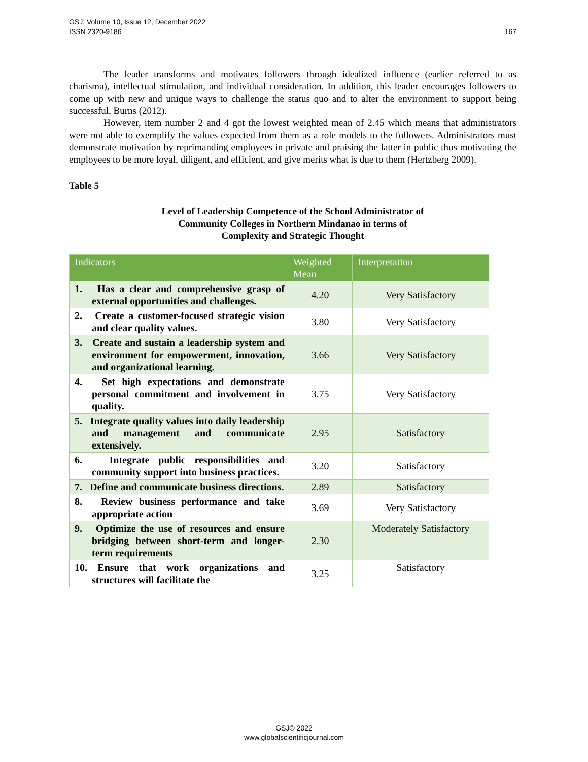167 GSJ: Volume 10, Issue 12, December 2022
ISSN 2320-9186
The leader transforms and motivates followers through idealized influence (earlier referred to as charisma), intellectual stimulation, and individual consideration. In addition, this leader encourages followers to come up with new and unique ways to challenge the status quo and to alter the environment to support being successful, Burns (2012).
However, item number 2 and 4 got the lowest weighted mean of 2.45 which means that administrators were not able to exemplify the values expected from them as a role models to the followers. Administrators must demonstrate motivation by reprimanding employees in private and praising the latter in public thus motivating the employees to be more loyal, diligent, and efficient, and give merits what is due to them (Hertzberg 2009).
Table 5
Level of Leadership Competence of the School Administrator of
Community Colleges in Northern Mindanao in terms of
Complexity and Strategic Thought
| Indicators | Weighted Mean | Interpretation |
| --- | --- | --- |
| 1. Has a clear and comprehensive grasp of external opportunities and challenges. | 4.20 | Very Satisfactory |
| 2. Create a customer-focused strategic vision and clear quality values. | 3.80 | Very Satisfactory |
| 3. Create and sustain a leadership system and environment for empowerment, innovation, and organizational learning. | 3.66 | Very Satisfactory |
| 4. Set high expectations and demonstrate personal commitment and involvement in quality. | 3.75 | Very Satisfactory |
| 5. Integrate quality values into daily leadership and management and communicate extensively. | 2.95 | Satisfactory |
| 6. Integrate public responsibilities and community support into business practices. | 3.20 | Satisfactory |
| 7. Define and communicate business directions. | 2.89 | Satisfactory |
| 8. Review business performance and take appropriate action | 3.69 | Very Satisfactory |
| 9. Optimize the use of resources and ensure bridging between short-term and longer-term requirements | 2.30 | Moderately Satisfactory |
| 10. Ensure that work organizations and structures will facilitate the | 3.25 | Satisfactory |
GSJ© 2022
www.globalscientificjournal.com